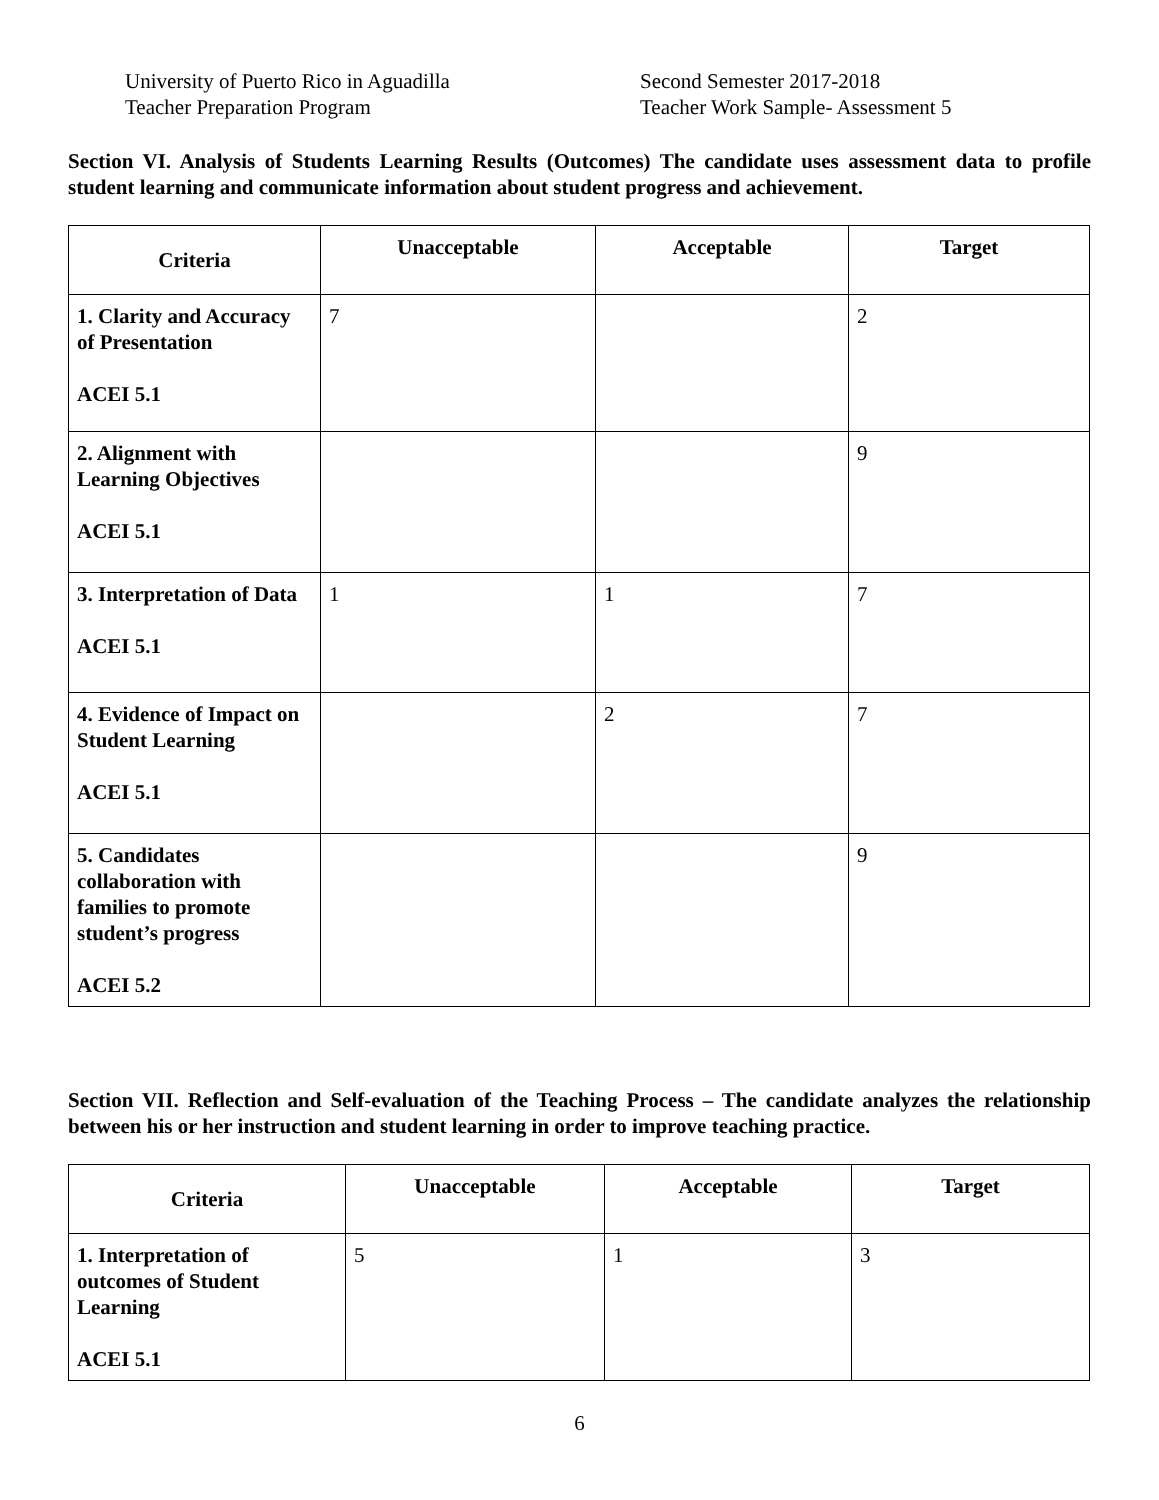University of Puerto Rico in Aguadilla
Teacher Preparation Program
Second Semester 2017-2018
Teacher Work Sample- Assessment 5
Section VI. Analysis of Students Learning Results (Outcomes) The candidate uses assessment data to profile student learning and communicate information about student progress and achievement.
| Criteria | Unacceptable | Acceptable | Target |
| --- | --- | --- | --- |
| 1. Clarity and Accuracy of Presentation ACEI 5.1 | 7 | | 2 |
| 2. Alignment with Learning Objectives ACEI 5.1 | | | 9 |
| 3. Interpretation of Data ACEI 5.1 | 1 | 1 | 7 |
| 4. Evidence of Impact on Student Learning ACEI 5.1 | | 2 | 7 |
| 5. Candidates collaboration with families to promote student’s progress ACEI 5.2 | | | 9 |
Section VII. Reflection and Self-evaluation of the Teaching Process – The candidate analyzes the relationship between his or her instruction and student learning in order to improve teaching practice.
| Criteria | Unacceptable | Acceptable | Target |
| --- | --- | --- | --- |
| 1. Interpretation of outcomes of Student Learning ACEI 5.1 | 5 | 1 | 3 |
6